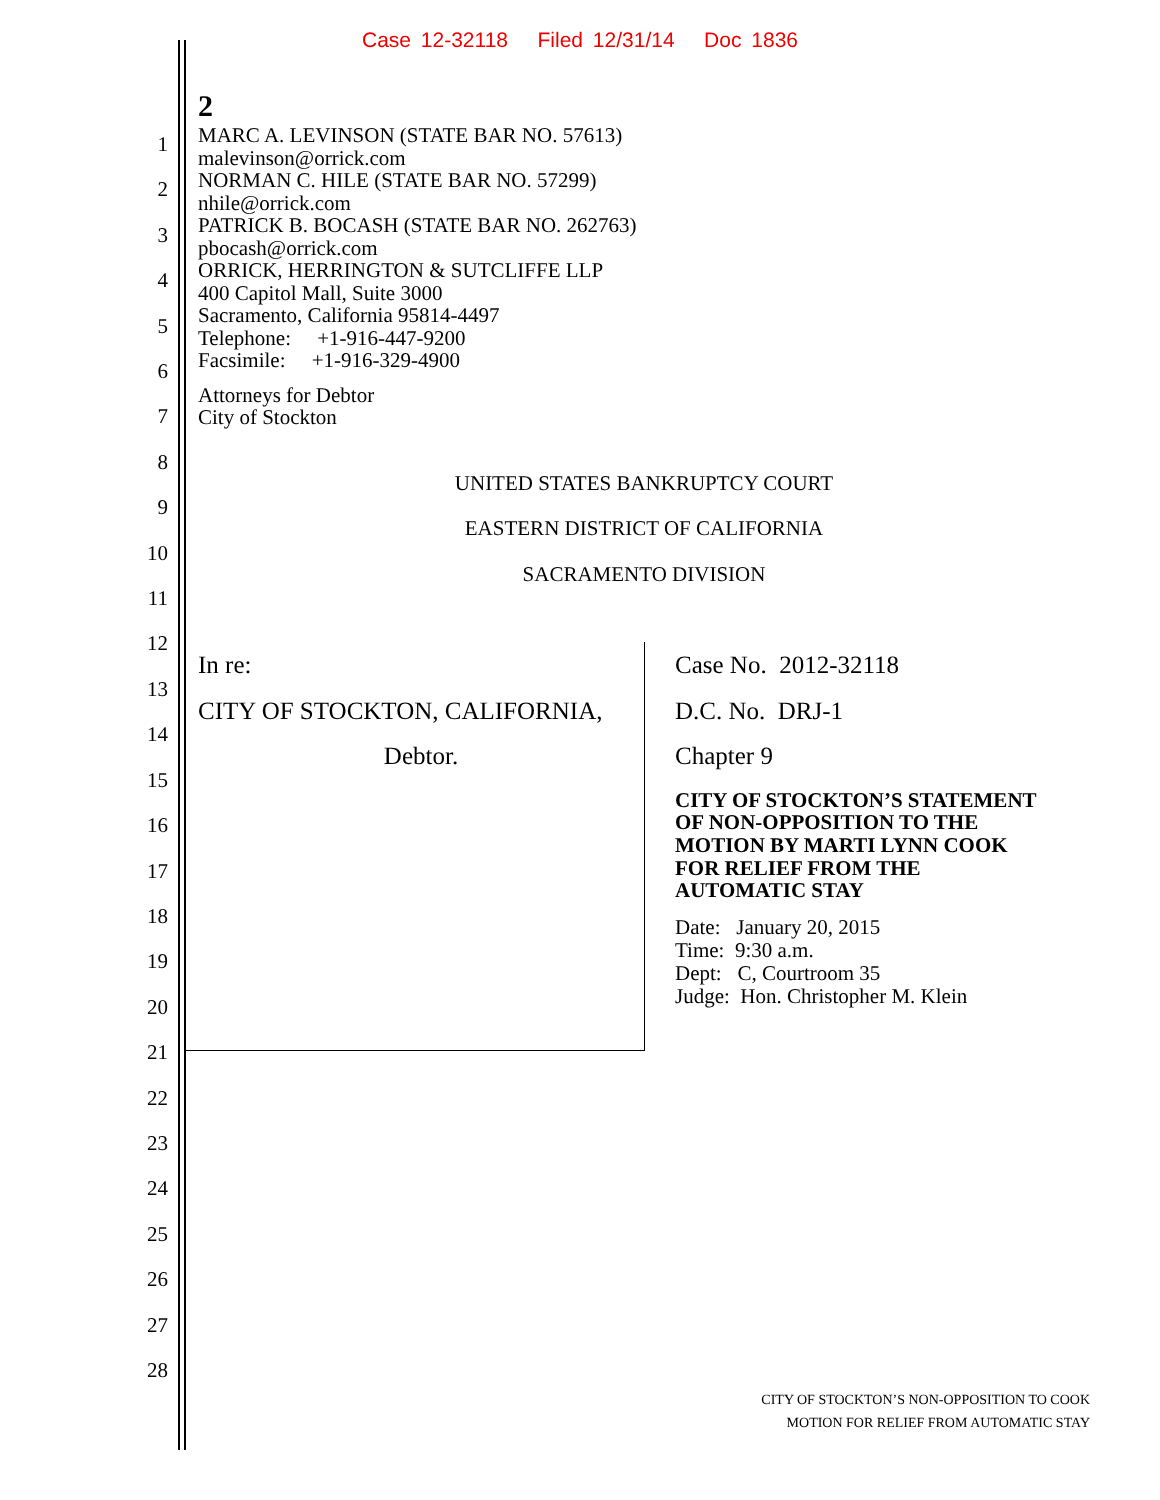Case 12-32118 Filed 12/31/14 Doc 1836
1
2
3
4
5
6
7
8
9
10
11
12
13
14
15
16
17
18
19
20
21
22
23
24
25
26
27
28
2
MARC A. LEVINSON (STATE BAR NO. 57613)
malevinson@orrick.com
NORMAN C. HILE (STATE BAR NO. 57299)
nhile@orrick.com
PATRICK B. BOCASH (STATE BAR NO. 262763)
pbocash@orrick.com
ORRICK, HERRINGTON & SUTCLIFFE LLP
400 Capitol Mall, Suite 3000
Sacramento, California 95814-4497
Telephone: +1-916-447-9200
Facsimile: +1-916-329-4900
Attorneys for Debtor
City of Stockton
UNITED STATES BANKRUPTCY COURT
EASTERN DISTRICT OF CALIFORNIA
SACRAMENTO DIVISION
In re:
CITY OF STOCKTON, CALIFORNIA,
Debtor.
Case No. 2012-32118
D.C. No. DRJ-1
Chapter 9
CITY OF STOCKTON’S STATEMENT
OF NON-OPPOSITION TO THE
MOTION BY MARTI LYNN COOK
FOR RELIEF FROM THE
AUTOMATIC STAY
Date: January 20, 2015
Time: 9:30 a.m.
Dept: C, Courtroom 35
Judge: Hon. Christopher M. Klein
CITY OF STOCKTON’S NON-OPPOSITION TO COOK
MOTION FOR RELIEF FROM AUTOMATIC STAY